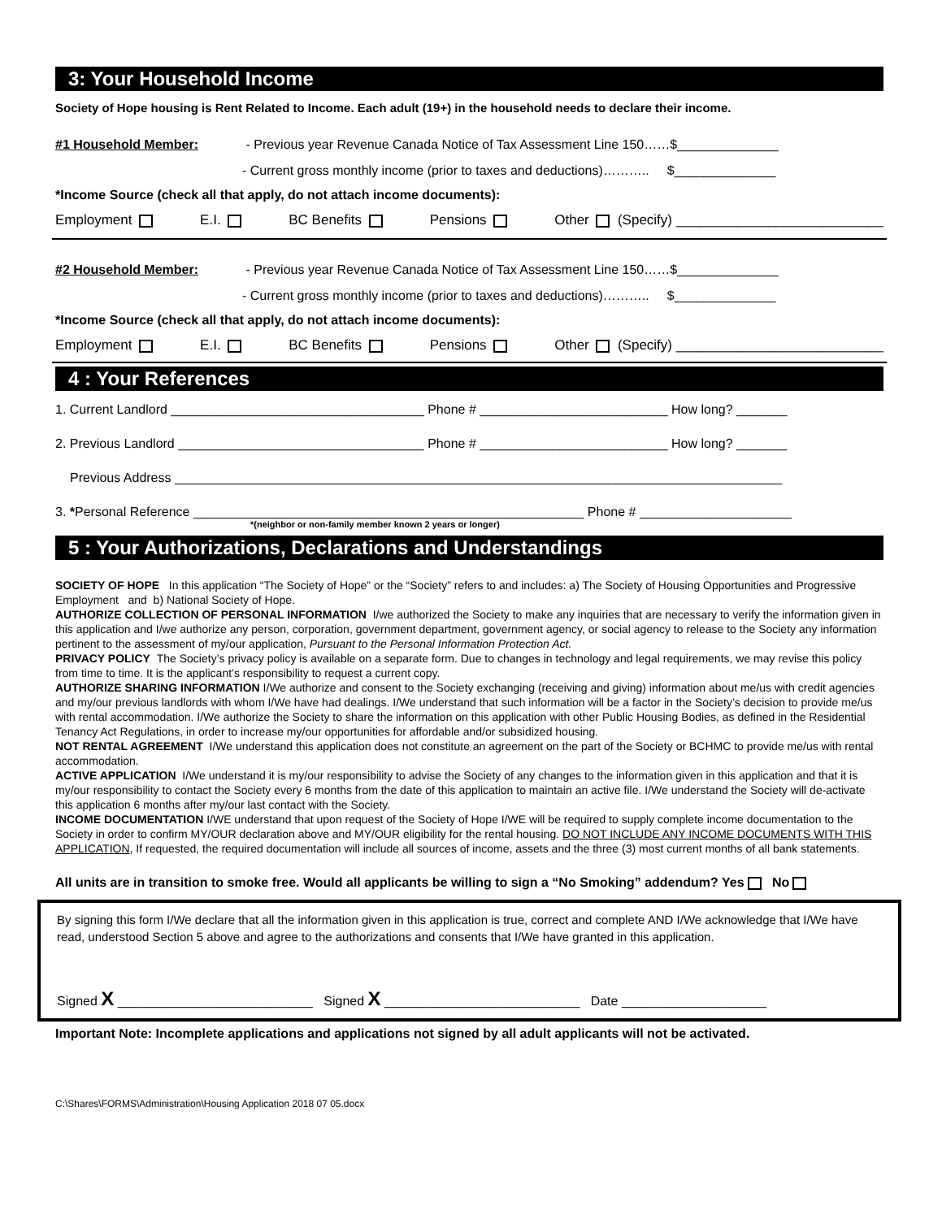3: Your Household Income
Society of Hope housing is Rent Related to Income. Each adult (19+) in the household needs to declare their income.
#1 Household Member: - Previous year Revenue Canada Notice of Tax Assessment Line 150……$______________
- Current gross monthly income (prior to taxes and deductions)……….. $______________
*Income Source (check all that apply, do not attach income documents):
Employment E.I. BC Benefits Pensions Other (Specify) ___________________________
#2 Household Member: - Previous year Revenue Canada Notice of Tax Assessment Line 150……$______________
- Current gross monthly income (prior to taxes and deductions)……….. $______________
*Income Source (check all that apply, do not attach income documents):
Employment E.I. BC Benefits Pensions Other (Specify) ___________________________
4 : Your References
1. Current Landlord ___________________________________ Phone # __________________________ How long? _______
2. Previous Landlord __________________________________ Phone # __________________________ How long? _______
Previous Address ____________________________________________________________________________________
3. *Personal Reference ______________________________________________________ Phone # _____________________
*(neighbor or non-family member known 2 years or longer)
5 : Your Authorizations, Declarations and Understandings
SOCIETY OF HOPE In this application “The Society of Hope” or the “Society” refers to and includes: a) The Society of Housing Opportunities and Progressive Employment and b) National Society of Hope.
AUTHORIZE COLLECTION OF PERSONAL INFORMATION I/we authorized the Society to make any inquiries that are necessary to verify the information given in this application and I/we authorize any person, corporation, government department, government agency, or social agency to release to the Society any information pertinent to the assessment of my/our application, Pursuant to the Personal Information Protection Act.
PRIVACY POLICY The Society’s privacy policy is available on a separate form. Due to changes in technology and legal requirements, we may revise this policy from time to time. It is the applicant’s responsibility to request a current copy.
AUTHORIZE SHARING INFORMATION I/We authorize and consent to the Society exchanging (receiving and giving) information about me/us with credit agencies and my/our previous landlords with whom I/We have had dealings. I/We understand that such information will be a factor in the Society’s decision to provide me/us with rental accommodation. I/We authorize the Society to share the information on this application with other Public Housing Bodies, as defined in the Residential Tenancy Act Regulations, in order to increase my/our opportunities for affordable and/or subsidized housing.
NOT RENTAL AGREEMENT I/We understand this application does not constitute an agreement on the part of the Society or BCHMC to provide me/us with rental accommodation.
ACTIVE APPLICATION I/We understand it is my/our responsibility to advise the Society of any changes to the information given in this application and that it is my/our responsibility to contact the Society every 6 months from the date of this application to maintain an active file. I/We understand the Society will de-activate this application 6 months after my/our last contact with the Society.
INCOME DOCUMENTATION I/WE understand that upon request of the Society of Hope I/WE will be required to supply complete income documentation to the Society in order to confirm MY/OUR declaration above and MY/OUR eligibility for the rental housing. DO NOT INCLUDE ANY INCOME DOCUMENTS WITH THIS APPLICATION, If requested, the required documentation will include all sources of income, assets and the three (3) most current months of all bank statements.
All units are in transition to smoke free. Would all applicants be willing to sign a “No Smoking” addendum? Yes No
By signing this form I/We declare that all the information given in this application is true, correct and complete AND I/We acknowledge that I/We have read, understood Section 5 above and agree to the authorizations and consents that I/We have granted in this application.
Signed X ___________________________ Signed X ___________________________ Date ____________________
Important Note: Incomplete applications and applications not signed by all adult applicants will not be activated.
C:\Shares\FORMS\Administration\Housing Application 2018 07 05.docx